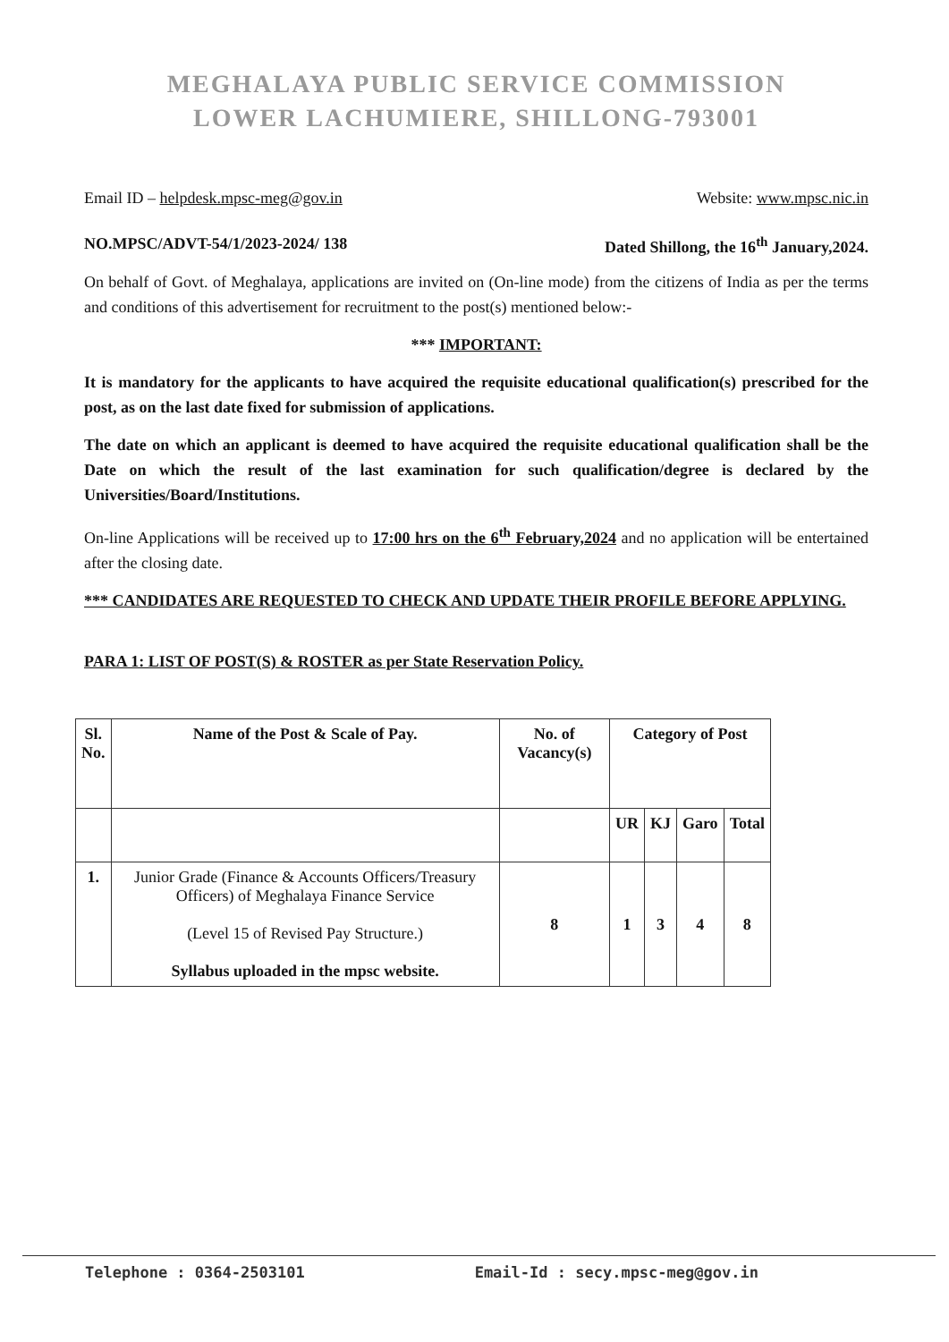MEGHALAYA PUBLIC SERVICE COMMISSION
LOWER LACHUMIERE, SHILLONG-793001
Email ID – helpdesk.mpsc-meg@gov.in Website: www.mpsc.nic.in
NO.MPSC/ADVT-54/1/2023-2024/ 138 Dated Shillong, the 16<sup>th</sup> January,2024.
On behalf of Govt. of Meghalaya, applications are invited on (On-line mode) from the citizens of India as per the terms and conditions of this advertisement for recruitment to the post(s) mentioned below:-
*** IMPORTANT:
It is mandatory for the applicants to have acquired the requisite educational qualification(s) prescribed for the post, as on the last date fixed for submission of applications.
The date on which an applicant is deemed to have acquired the requisite educational qualification shall be the Date on which the result of the last examination for such qualification/degree is declared by the Universities/Board/Institutions.
On-line Applications will be received up to 17:00 hrs on the 6<sup>th</sup> February,2024 and no application will be entertained after the closing date.
*** CANDIDATES ARE REQUESTED TO CHECK AND UPDATE THEIR PROFILE BEFORE APPLYING.
PARA 1: LIST OF POST(S) & ROSTER as per State Reservation Policy.
| Sl. No. | Name of the Post & Scale of Pay. | No. of Vacancy(s) | Category of Post | | | |
| --- | --- | --- | --- | --- | --- | --- |
| | | | UR | KJ | Garo | Total |
| 1. | Junior Grade (Finance & Accounts Officers/Treasury Officers) of Meghalaya Finance Service (Level 15 of Revised Pay Structure.) Syllabus uploaded in the mpsc website. | 8 | 1 | 3 | 4 | 8 |
Telephone : 0364-2503101 Email-Id : secy.mpsc-meg@gov.in